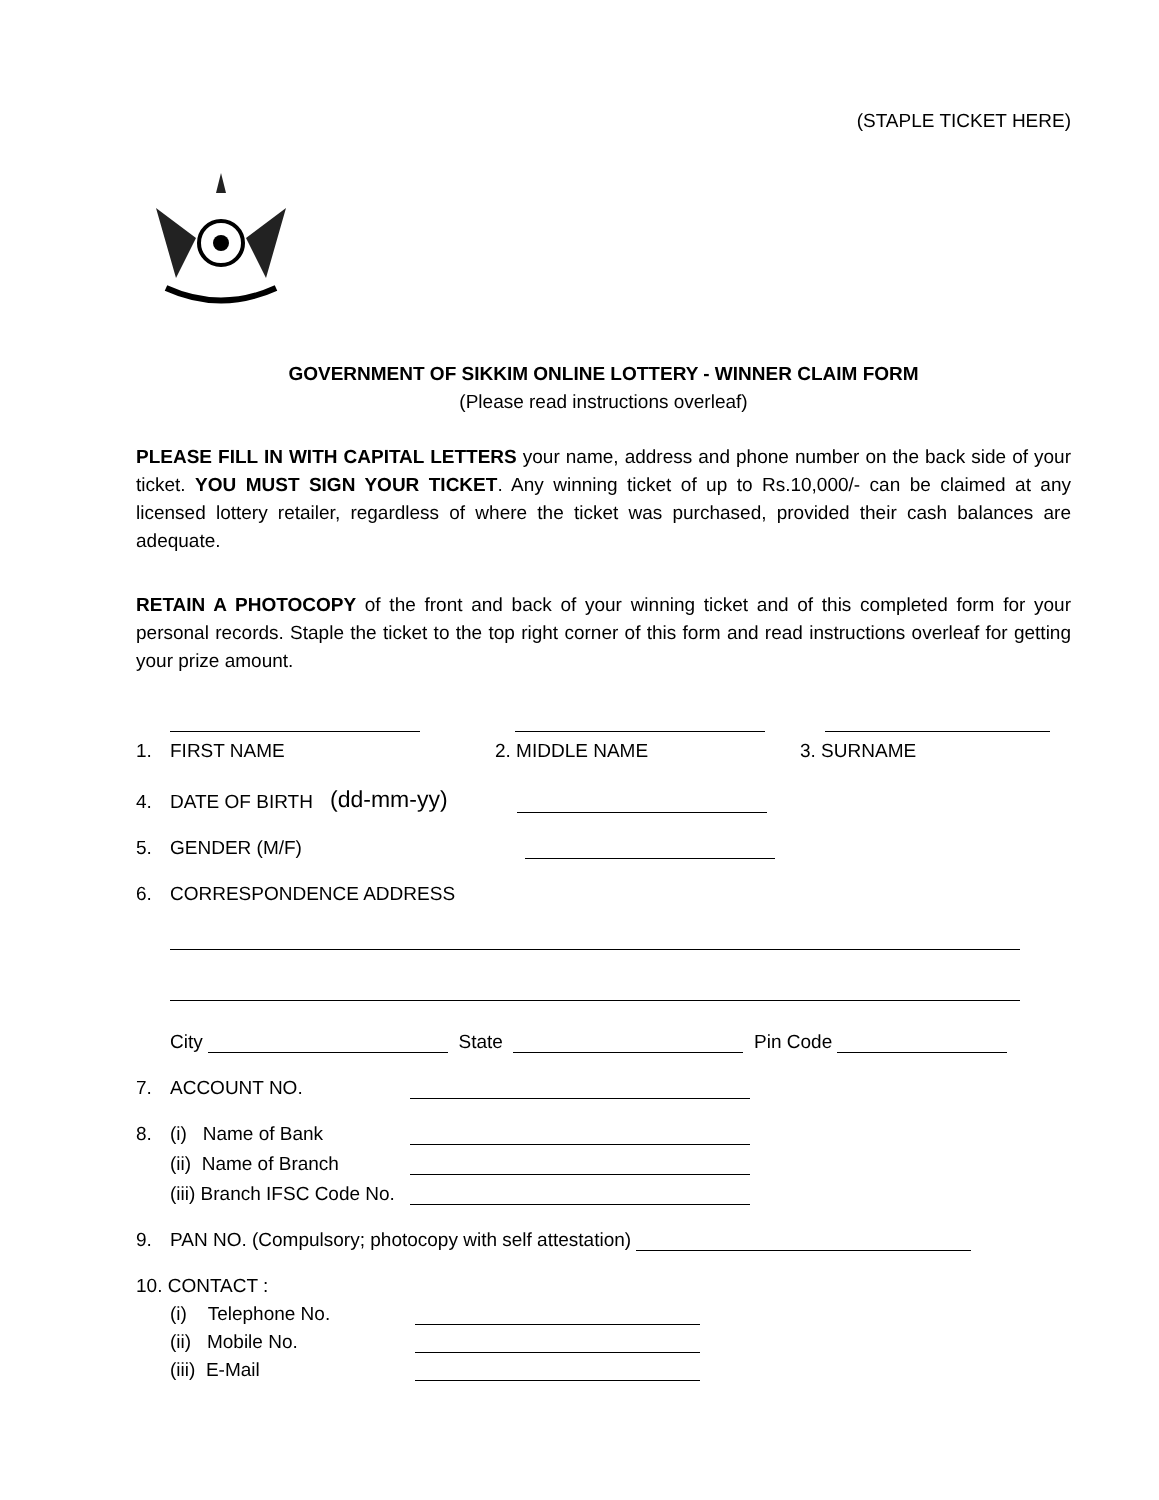(STAPLE TICKET HERE)
GOVERNMENT OF SIKKIM ONLINE LOTTERY - WINNER CLAIM FORM
(Please read instructions overleaf)
PLEASE FILL IN WITH CAPITAL LETTERS your name, address and phone number on the back side of your ticket. YOU MUST SIGN YOUR TICKET. Any winning ticket of up to Rs.10,000/- can be claimed at any licensed lottery retailer, regardless of where the ticket was purchased, provided their cash balances are adequate.
RETAIN A PHOTOCOPY of the front and back of your winning ticket and of this completed form for your personal records. Staple the ticket to the top right corner of this form and read instructions overleaf for getting your prize amount.
1. FIRST NAME 2. MIDDLE NAME 3. SURNAME
4. DATE OF BIRTH (dd-mm-yy)
5. GENDER (M/F)
6. CORRESPONDENCE ADDRESS
City State Pin Code
7. ACCOUNT NO.
8. (i) Name of Bank
(ii) Name of Branch
(iii) Branch IFSC Code No.
9. PAN NO. (Compulsory; photocopy with self attestation)
10. CONTACT :
(i) Telephone No.
(ii) Mobile No.
(iii) E-Mail